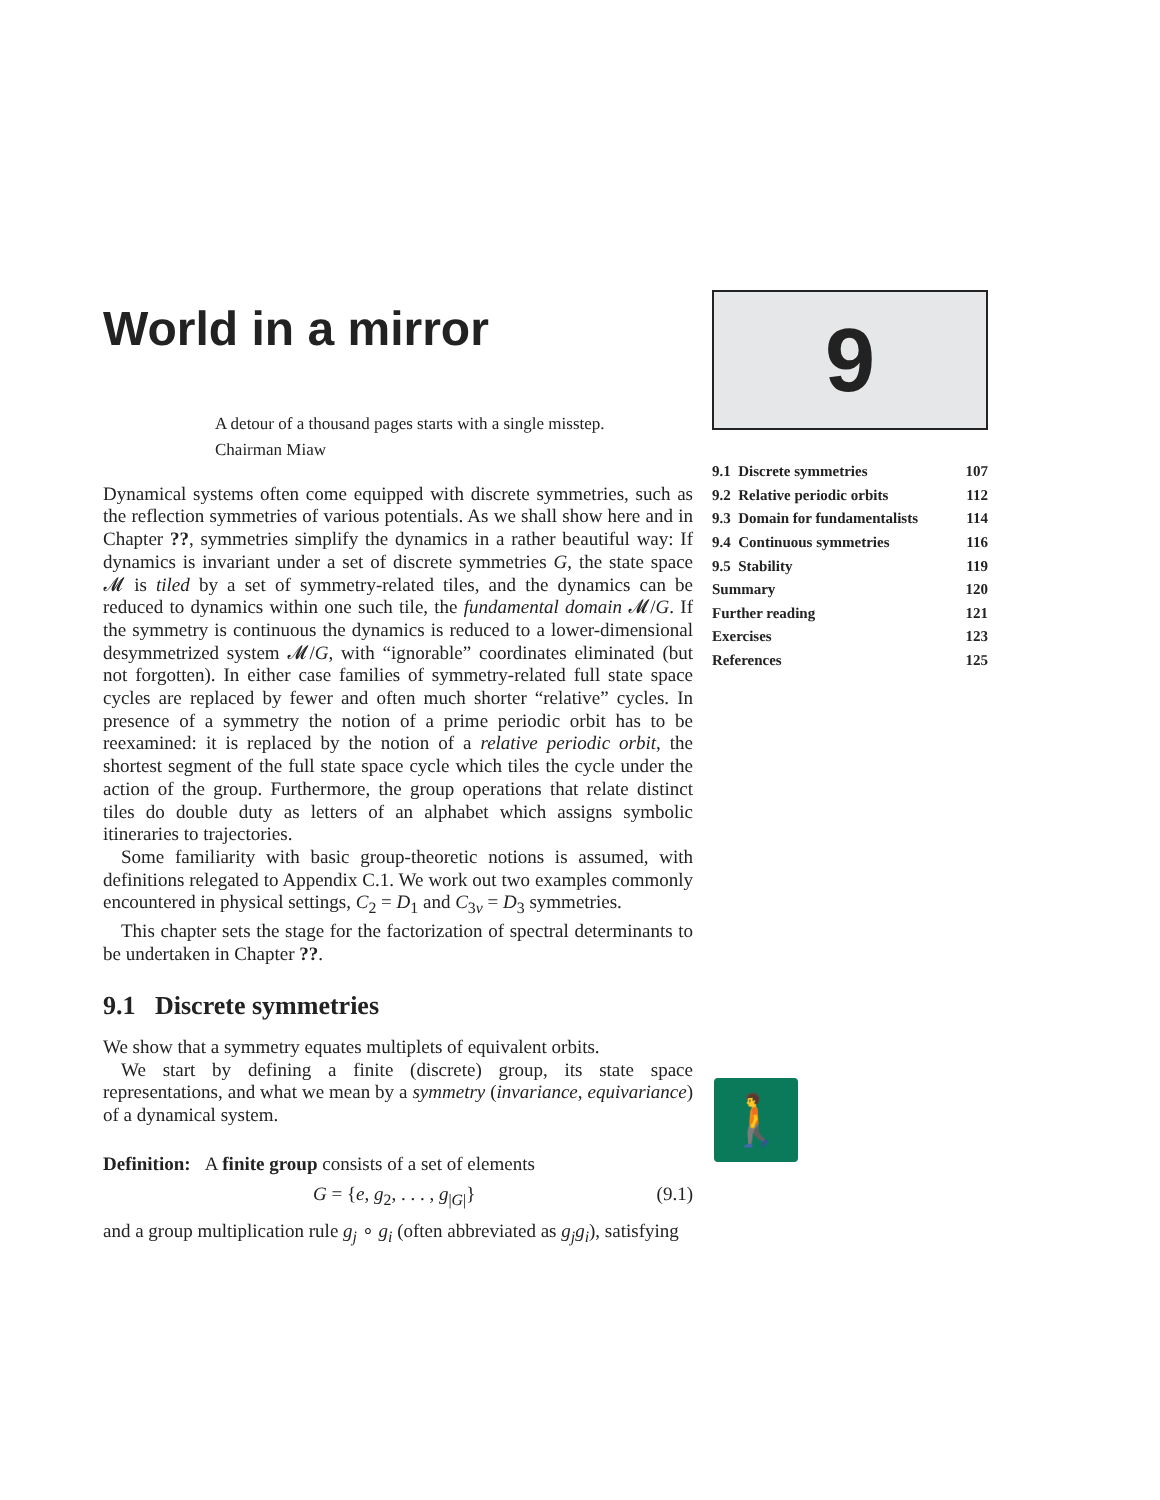World in a mirror
A detour of a thousand pages starts with a single misstep.
Chairman Miaw
Dynamical systems often come equipped with discrete symmetries, such as the reflection symmetries of various potentials. As we shall show here and in Chapter ??, symmetries simplify the dynamics in a rather beautiful way: If dynamics is invariant under a set of discrete symmetries G, the state space 𝓜 is tiled by a set of symmetry-related tiles, and the dynamics can be reduced to dynamics within one such tile, the fundamental domain 𝓜/G. If the symmetry is continuous the dynamics is reduced to a lower-dimensional desymmetrized system 𝓜/G, with “ignorable” coordinates eliminated (but not forgotten). In either case families of symmetry-related full state space cycles are replaced by fewer and often much shorter “relative” cycles. In presence of a symmetry the notion of a prime periodic orbit has to be reexamined: it is replaced by the notion of a relative periodic orbit, the shortest segment of the full state space cycle which tiles the cycle under the action of the group. Furthermore, the group operations that relate distinct tiles do double duty as letters of an alphabet which assigns symbolic itineraries to trajectories.
Some familiarity with basic group-theoretic notions is assumed, with definitions relegated to Appendix C.1. We work out two examples commonly encountered in physical settings, C<sub>2</sub> = D<sub>1</sub> and C<sub>3v</sub> = D<sub>3</sub> symmetries.
This chapter sets the stage for the factorization of spectral determinants to be undertaken in Chapter ??.
9.1 Discrete symmetries
We show that a symmetry equates multiplets of equivalent orbits.
We start by defining a finite (discrete) group, its state space representations, and what we mean by a symmetry (invariance, equivariance) of a dynamical system.
Definition: A finite group consists of a set of elements
G = {e, g<sub>2</sub>, . . . , g<sub>|G|</sub>} (9.1)
and a group multiplication rule g<sub>j</sub> ∘ g<sub>i</sub> (often abbreviated as g<sub>j</sub>g<sub>i</sub>), satisfying
9
| 9.1 Discrete symmetries | 107 |
| 9.2 Relative periodic orbits | 112 |
| 9.3 Domain for fundamentalists | 114 |
| 9.4 Continuous symmetries | 116 |
| 9.5 Stability | 119 |
| Summary | 120 |
| Further reading | 121 |
| Exercises | 123 |
| References | 125 |
🚶